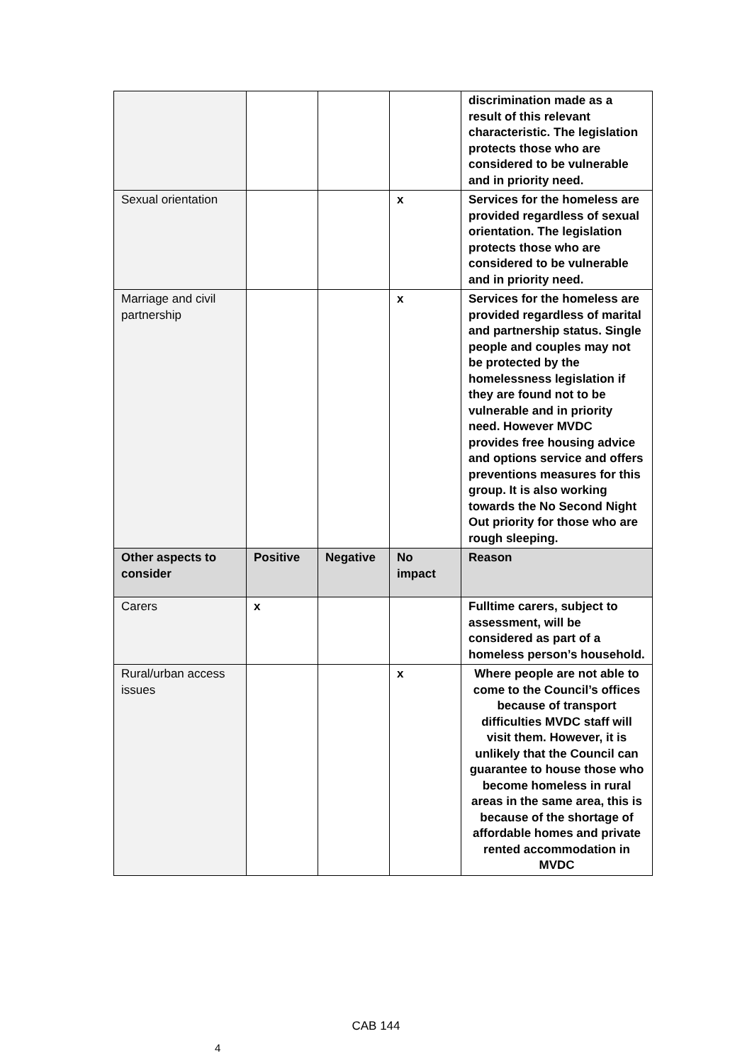| | | | | discrimination made as a result of this relevant characteristic. The legislation protects those who are considered to be vulnerable and in priority need. |
| Sexual orientation | | | x | Services for the homeless are provided regardless of sexual orientation. The legislation protects those who are considered to be vulnerable and in priority need. |
| Marriage and civil partnership | | | x | Services for the homeless are provided regardless of marital and partnership status. Single people and couples may not be protected by the homelessness legislation if they are found not to be vulnerable and in priority need. However MVDC provides free housing advice and options service and offers preventions measures for this group. It is also working towards the No Second Night Out priority for those who are rough sleeping. |
| Other aspects to consider | Positive | Negative | No impact | Reason |
| Carers | x | | | Fulltime carers, subject to assessment, will be considered as part of a homeless person’s household. |
| Rural/urban access issues | | | x | Where people are not able to come to the Council’s offices because of transport difficulties MVDC staff will visit them. However, it is unlikely that the Council can guarantee to house those who become homeless in rural areas in the same area, this is because of the shortage of affordable homes and private rented accommodation in MVDC |
CAB 144
4